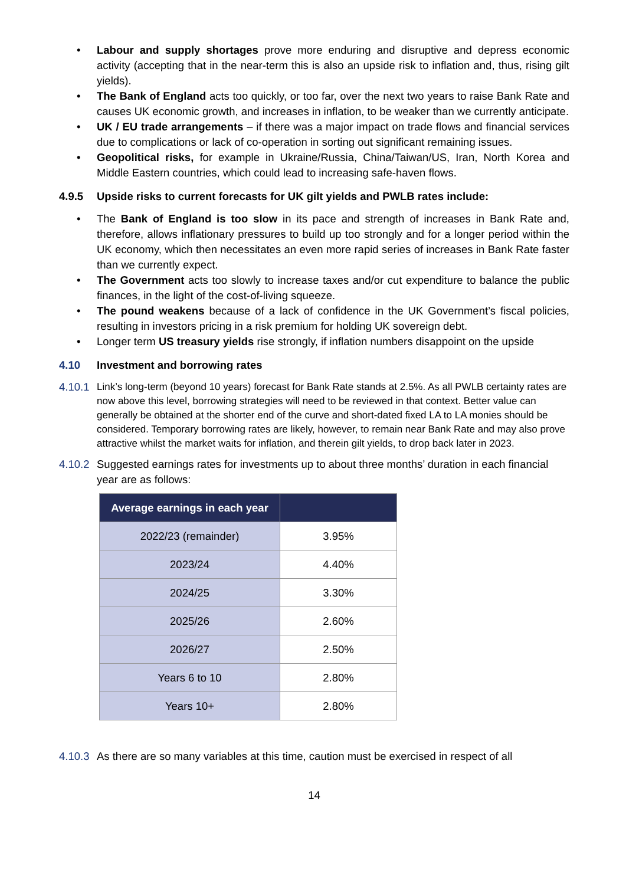• Labour and supply shortages prove more enduring and disruptive and depress economic activity (accepting that in the near-term this is also an upside risk to inflation and, thus, rising gilt yields).
• The Bank of England acts too quickly, or too far, over the next two years to raise Bank Rate and causes UK economic growth, and increases in inflation, to be weaker than we currently anticipate.
• UK / EU trade arrangements – if there was a major impact on trade flows and financial services due to complications or lack of co-operation in sorting out significant remaining issues.
• Geopolitical risks, for example in Ukraine/Russia, China/Taiwan/US, Iran, North Korea and Middle Eastern countries, which could lead to increasing safe-haven flows.
4.9.5 Upside risks to current forecasts for UK gilt yields and PWLB rates include:
• The Bank of England is too slow in its pace and strength of increases in Bank Rate and, therefore, allows inflationary pressures to build up too strongly and for a longer period within the UK economy, which then necessitates an even more rapid series of increases in Bank Rate faster than we currently expect.
• The Government acts too slowly to increase taxes and/or cut expenditure to balance the public finances, in the light of the cost-of-living squeeze.
• The pound weakens because of a lack of confidence in the UK Government’s fiscal policies, resulting in investors pricing in a risk premium for holding UK sovereign debt.
• Longer term US treasury yields rise strongly, if inflation numbers disappoint on the upside
4.10 Investment and borrowing rates
4.10.1 Link’s long-term (beyond 10 years) forecast for Bank Rate stands at 2.5%. As all PWLB certainty rates are now above this level, borrowing strategies will need to be reviewed in that context. Better value can generally be obtained at the shorter end of the curve and short-dated fixed LA to LA monies should be considered. Temporary borrowing rates are likely, however, to remain near Bank Rate and may also prove attractive whilst the market waits for inflation, and therein gilt yields, to drop back later in 2023.
4.10.2 Suggested earnings rates for investments up to about three months’ duration in each financial year are as follows:
| Average earnings in each year | |
| --- | --- |
| 2022/23 (remainder) | 3.95% |
| 2023/24 | 4.40% |
| 2024/25 | 3.30% |
| 2025/26 | 2.60% |
| 2026/27 | 2.50% |
| Years 6 to 10 | 2.80% |
| Years 10+ | 2.80% |
4.10.3 As there are so many variables at this time, caution must be exercised in respect of all
14